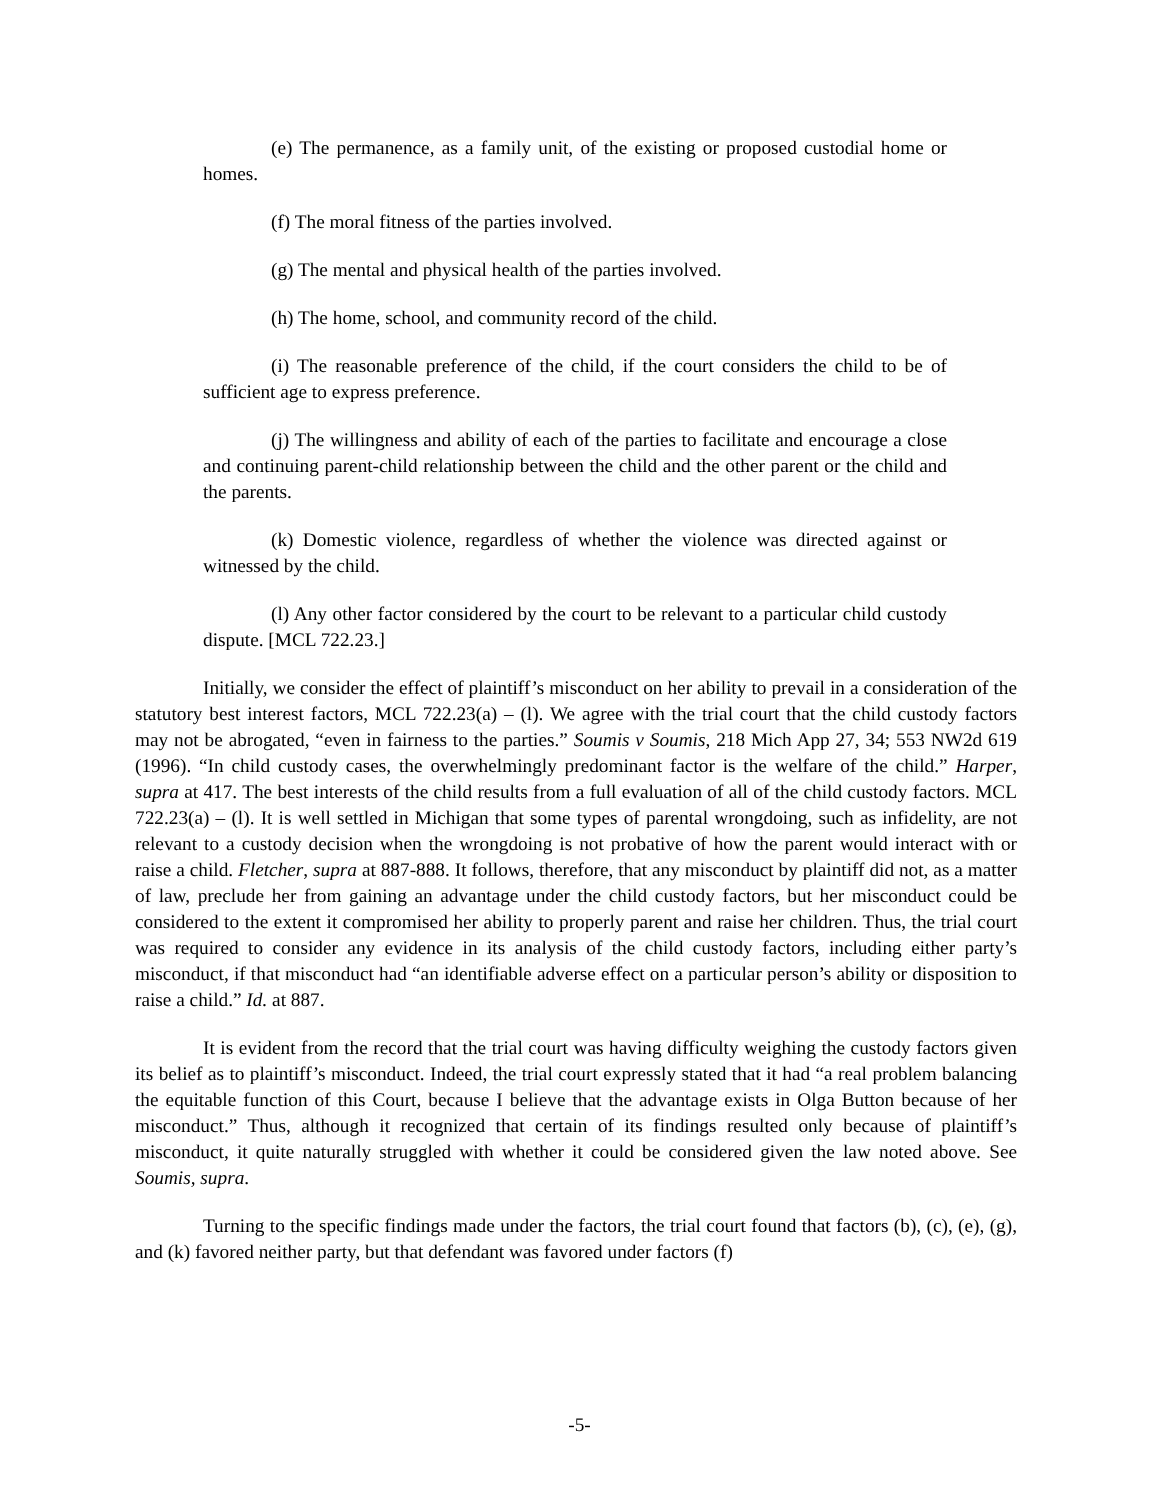(e) The permanence, as a family unit, of the existing or proposed custodial home or homes.
(f) The moral fitness of the parties involved.
(g) The mental and physical health of the parties involved.
(h) The home, school, and community record of the child.
(i) The reasonable preference of the child, if the court considers the child to be of sufficient age to express preference.
(j) The willingness and ability of each of the parties to facilitate and encourage a close and continuing parent-child relationship between the child and the other parent or the child and the parents.
(k) Domestic violence, regardless of whether the violence was directed against or witnessed by the child.
(l) Any other factor considered by the court to be relevant to a particular child custody dispute. [MCL 722.23.]
Initially, we consider the effect of plaintiff’s misconduct on her ability to prevail in a consideration of the statutory best interest factors, MCL 722.23(a) – (l). We agree with the trial court that the child custody factors may not be abrogated, “even in fairness to the parties.” Soumis v Soumis, 218 Mich App 27, 34; 553 NW2d 619 (1996). “In child custody cases, the overwhelmingly predominant factor is the welfare of the child.” Harper, supra at 417. The best interests of the child results from a full evaluation of all of the child custody factors. MCL 722.23(a) – (l). It is well settled in Michigan that some types of parental wrongdoing, such as infidelity, are not relevant to a custody decision when the wrongdoing is not probative of how the parent would interact with or raise a child. Fletcher, supra at 887-888. It follows, therefore, that any misconduct by plaintiff did not, as a matter of law, preclude her from gaining an advantage under the child custody factors, but her misconduct could be considered to the extent it compromised her ability to properly parent and raise her children. Thus, the trial court was required to consider any evidence in its analysis of the child custody factors, including either party’s misconduct, if that misconduct had “an identifiable adverse effect on a particular person’s ability or disposition to raise a child.” Id. at 887.
It is evident from the record that the trial court was having difficulty weighing the custody factors given its belief as to plaintiff’s misconduct. Indeed, the trial court expressly stated that it had “a real problem balancing the equitable function of this Court, because I believe that the advantage exists in Olga Button because of her misconduct.” Thus, although it recognized that certain of its findings resulted only because of plaintiff’s misconduct, it quite naturally struggled with whether it could be considered given the law noted above. See Soumis, supra.
Turning to the specific findings made under the factors, the trial court found that factors (b), (c), (e), (g), and (k) favored neither party, but that defendant was favored under factors (f)
-5-